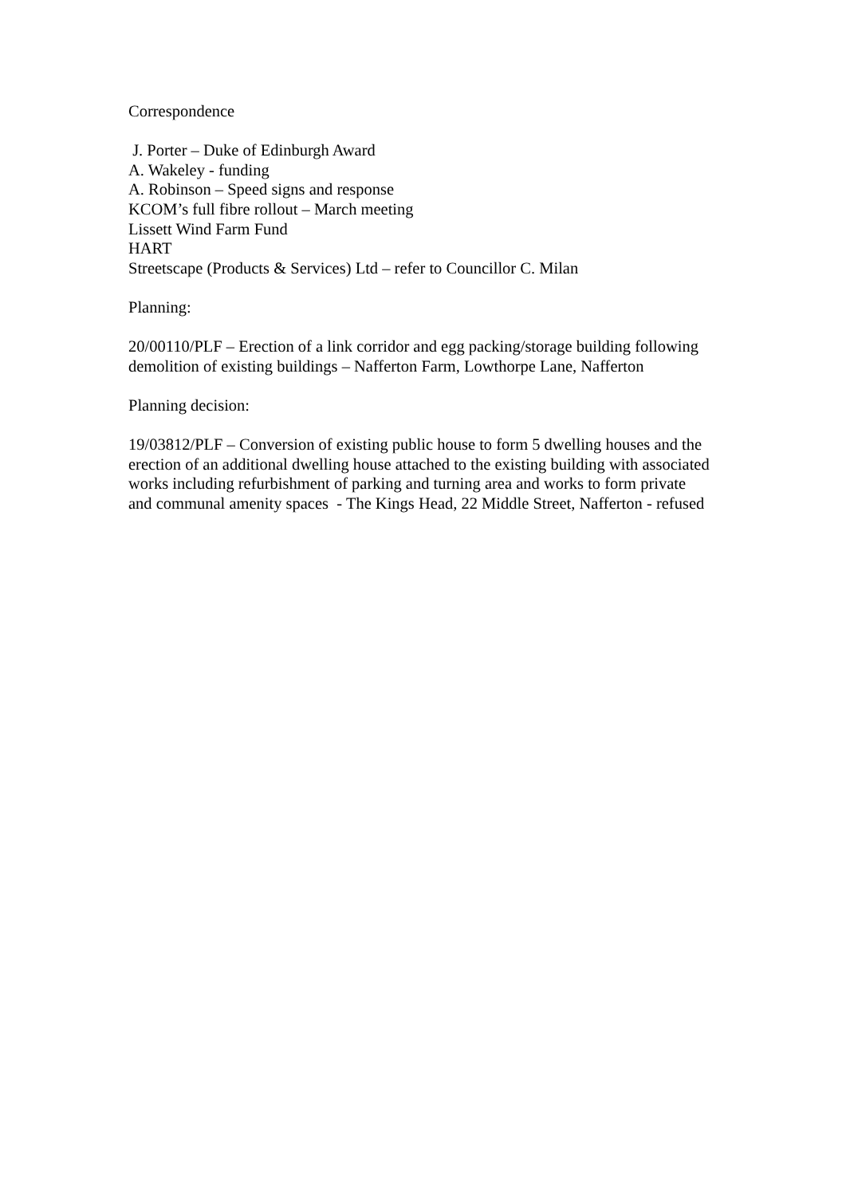Correspondence
J. Porter – Duke of Edinburgh Award
A. Wakeley - funding
A. Robinson – Speed signs and response
KCOM’s full fibre rollout – March meeting
Lissett Wind Farm Fund
HART
Streetscape (Products & Services) Ltd – refer to Councillor C. Milan
Planning:
20/00110/PLF – Erection of a link corridor and egg packing/storage building following demolition of existing buildings – Nafferton Farm, Lowthorpe Lane, Nafferton
Planning decision:
19/03812/PLF – Conversion of existing public house to form 5 dwelling houses and the erection of an additional dwelling house attached to the existing building with associated works including refurbishment of parking and turning area and works to form private and communal amenity spaces - The Kings Head, 22 Middle Street, Nafferton - refused